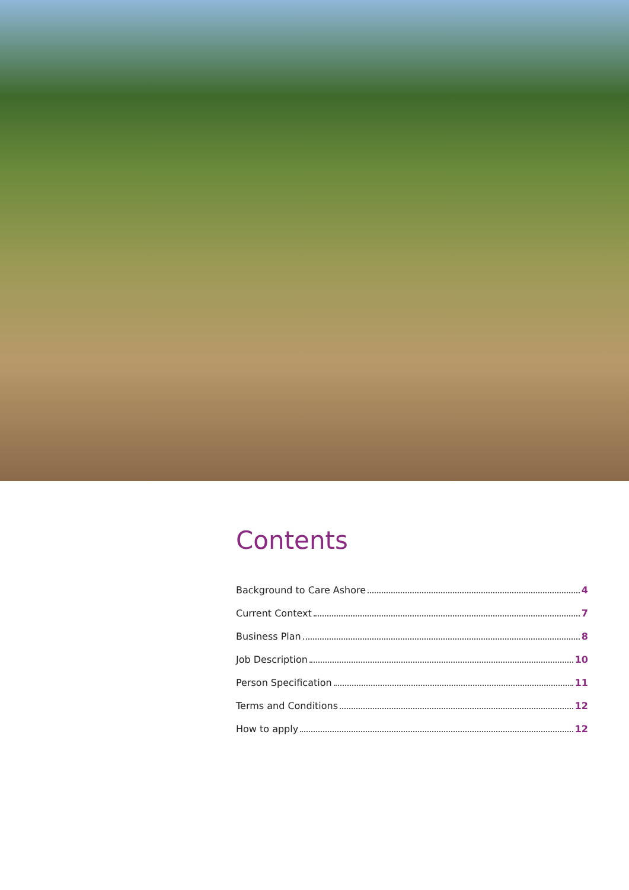Contents
Background to Care Ashore 4
Current Context 7
Business Plan 8
Job Description 10
Person Specification 11
Terms and Conditions 12
How to apply 12